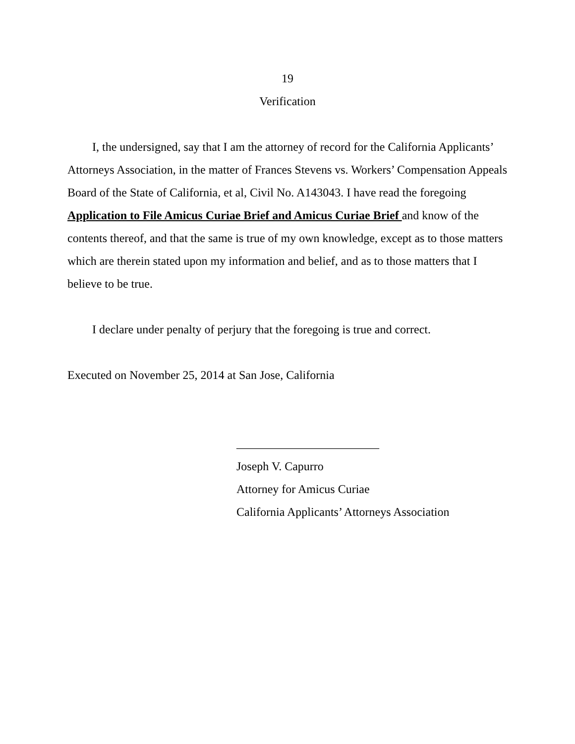19
Verification
I, the undersigned, say that I am the attorney of record for the California Applicants’ Attorneys Association, in the matter of Frances Stevens vs. Workers’ Compensation Appeals Board of the State of California, et al, Civil No. A143043. I have read the foregoing Application to File Amicus Curiae Brief and Amicus Curiae Brief and know of the contents thereof, and that the same is true of my own knowledge, except as to those matters which are therein stated upon my information and belief, and as to those matters that I believe to be true.
I declare under penalty of perjury that the foregoing is true and correct.
Executed on November 25, 2014 at San Jose, California
________________________
Joseph V. Capurro
Attorney for Amicus Curiae
California Applicants’ Attorneys Association